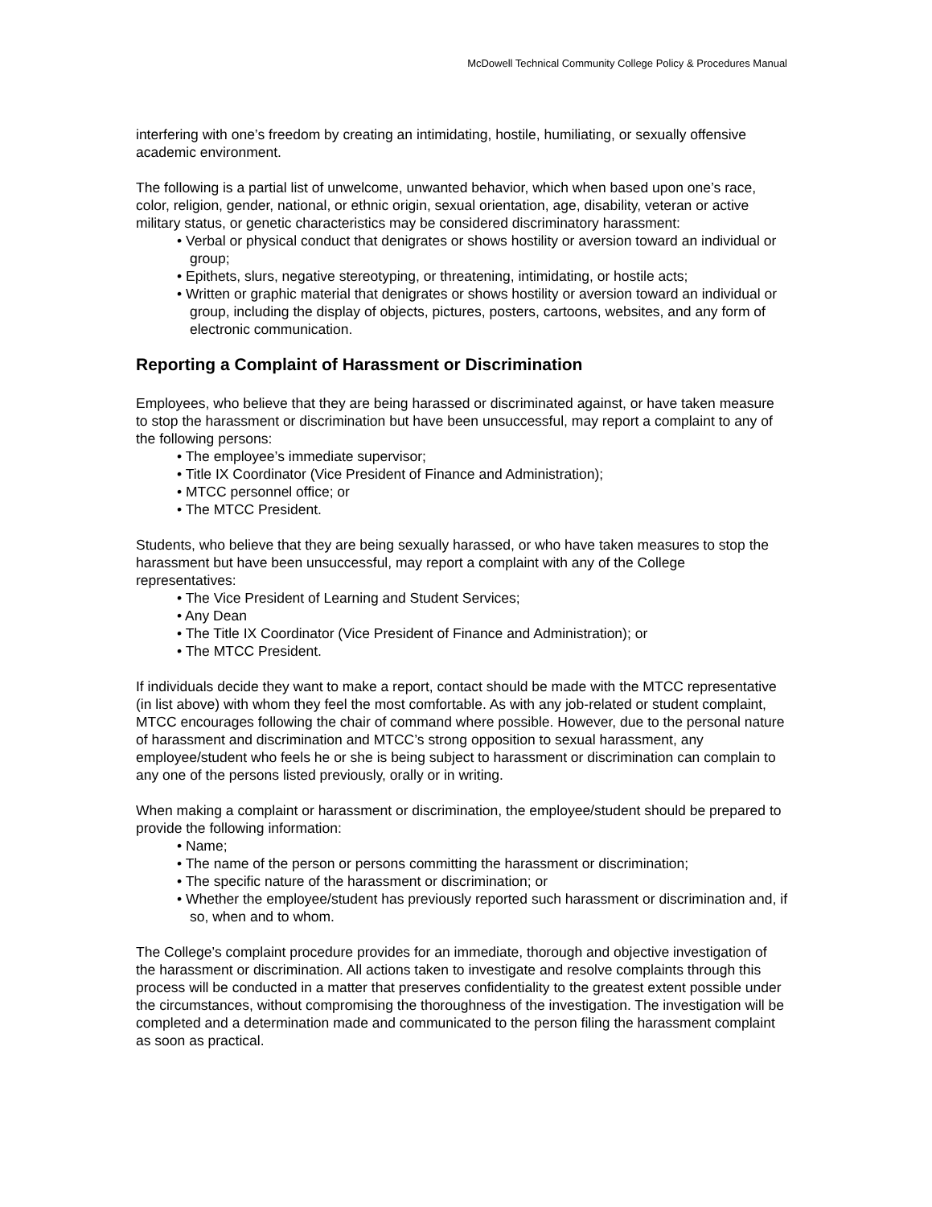McDowell Technical Community College Policy & Procedures Manual
interfering with one’s freedom by creating an intimidating, hostile, humiliating, or sexually offensive academic environment.
The following is a partial list of unwelcome, unwanted behavior, which when based upon one’s race, color, religion, gender, national, or ethnic origin, sexual orientation, age, disability, veteran or active military status, or genetic characteristics may be considered discriminatory harassment:
• Verbal or physical conduct that denigrates or shows hostility or aversion toward an individual or group;
• Epithets, slurs, negative stereotyping, or threatening, intimidating, or hostile acts;
• Written or graphic material that denigrates or shows hostility or aversion toward an individual or group, including the display of objects, pictures, posters, cartoons, websites, and any form of electronic communication.
Reporting a Complaint of Harassment or Discrimination
Employees, who believe that they are being harassed or discriminated against, or have taken measure to stop the harassment or discrimination but have been unsuccessful, may report a complaint to any of the following persons:
• The employee’s immediate supervisor;
• Title IX Coordinator (Vice President of Finance and Administration);
• MTCC personnel office; or
• The MTCC President.
Students, who believe that they are being sexually harassed, or who have taken measures to stop the harassment but have been unsuccessful, may report a complaint with any of the College representatives:
• The Vice President of Learning and Student Services;
• Any Dean
• The Title IX Coordinator (Vice President of Finance and Administration); or
• The MTCC President.
If individuals decide they want to make a report, contact should be made with the MTCC representative (in list above) with whom they feel the most comfortable. As with any job-related or student complaint, MTCC encourages following the chair of command where possible. However, due to the personal nature of harassment and discrimination and MTCC’s strong opposition to sexual harassment, any employee/student who feels he or she is being subject to harassment or discrimination can complain to any one of the persons listed previously, orally or in writing.
When making a complaint or harassment or discrimination, the employee/student should be prepared to provide the following information:
• Name;
• The name of the person or persons committing the harassment or discrimination;
• The specific nature of the harassment or discrimination; or
• Whether the employee/student has previously reported such harassment or discrimination and, if so, when and to whom.
The College’s complaint procedure provides for an immediate, thorough and objective investigation of the harassment or discrimination. All actions taken to investigate and resolve complaints through this process will be conducted in a matter that preserves confidentiality to the greatest extent possible under the circumstances, without compromising the thoroughness of the investigation. The investigation will be completed and a determination made and communicated to the person filing the harassment complaint as soon as practical.